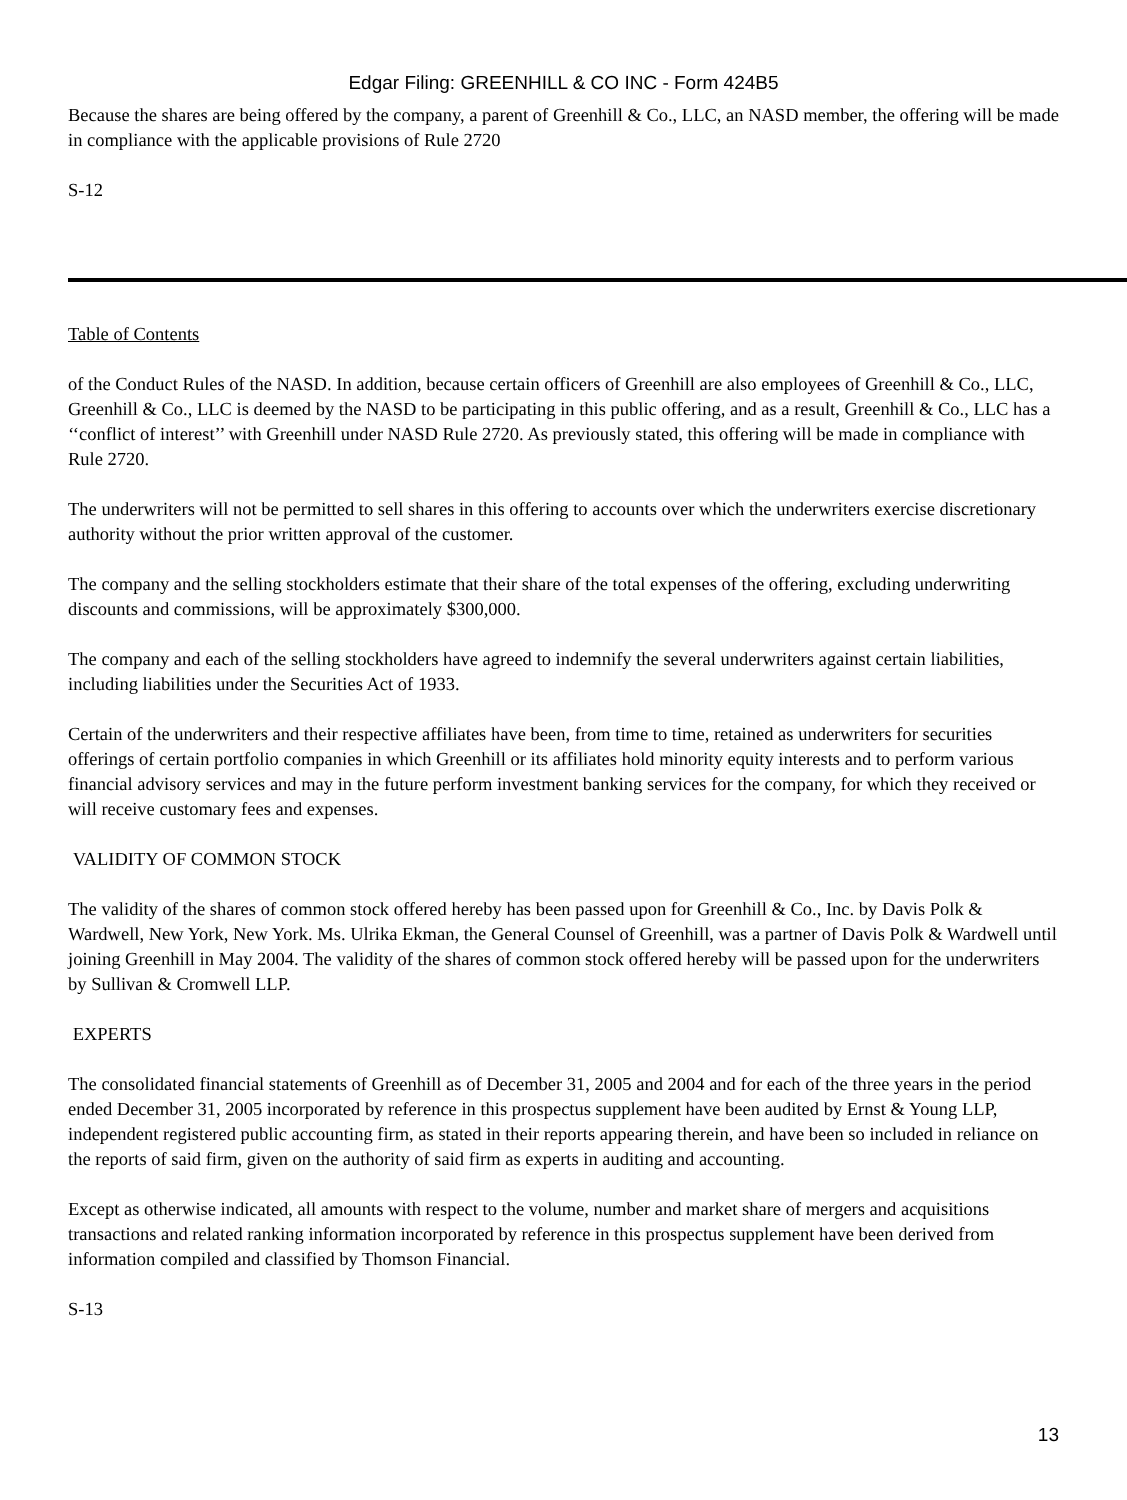Edgar Filing: GREENHILL & CO INC - Form 424B5
Because the shares are being offered by the company, a parent of Greenhill & Co., LLC, an NASD member, the offering will be made in compliance with the applicable provisions of Rule 2720
S-12
Table of Contents
of the Conduct Rules of the NASD. In addition, because certain officers of Greenhill are also employees of Greenhill & Co., LLC, Greenhill & Co., LLC is deemed by the NASD to be participating in this public offering, and as a result, Greenhill & Co., LLC has a ‘‘conflict of interest’’ with Greenhill under NASD Rule 2720. As previously stated, this offering will be made in compliance with Rule 2720.
The underwriters will not be permitted to sell shares in this offering to accounts over which the underwriters exercise discretionary authority without the prior written approval of the customer.
The company and the selling stockholders estimate that their share of the total expenses of the offering, excluding underwriting discounts and commissions, will be approximately $300,000.
The company and each of the selling stockholders have agreed to indemnify the several underwriters against certain liabilities, including liabilities under the Securities Act of 1933.
Certain of the underwriters and their respective affiliates have been, from time to time, retained as underwriters for securities offerings of certain portfolio companies in which Greenhill or its affiliates hold minority equity interests and to perform various financial advisory services and may in the future perform investment banking services for the company, for which they received or will receive customary fees and expenses.
VALIDITY OF COMMON STOCK
The validity of the shares of common stock offered hereby has been passed upon for Greenhill & Co., Inc. by Davis Polk & Wardwell, New York, New York. Ms. Ulrika Ekman, the General Counsel of Greenhill, was a partner of Davis Polk & Wardwell until joining Greenhill in May 2004. The validity of the shares of common stock offered hereby will be passed upon for the underwriters by Sullivan & Cromwell LLP.
EXPERTS
The consolidated financial statements of Greenhill as of December 31, 2005 and 2004 and for each of the three years in the period ended December 31, 2005 incorporated by reference in this prospectus supplement have been audited by Ernst & Young LLP, independent registered public accounting firm, as stated in their reports appearing therein, and have been so included in reliance on the reports of said firm, given on the authority of said firm as experts in auditing and accounting.
Except as otherwise indicated, all amounts with respect to the volume, number and market share of mergers and acquisitions transactions and related ranking information incorporated by reference in this prospectus supplement have been derived from information compiled and classified by Thomson Financial.
S-13
13